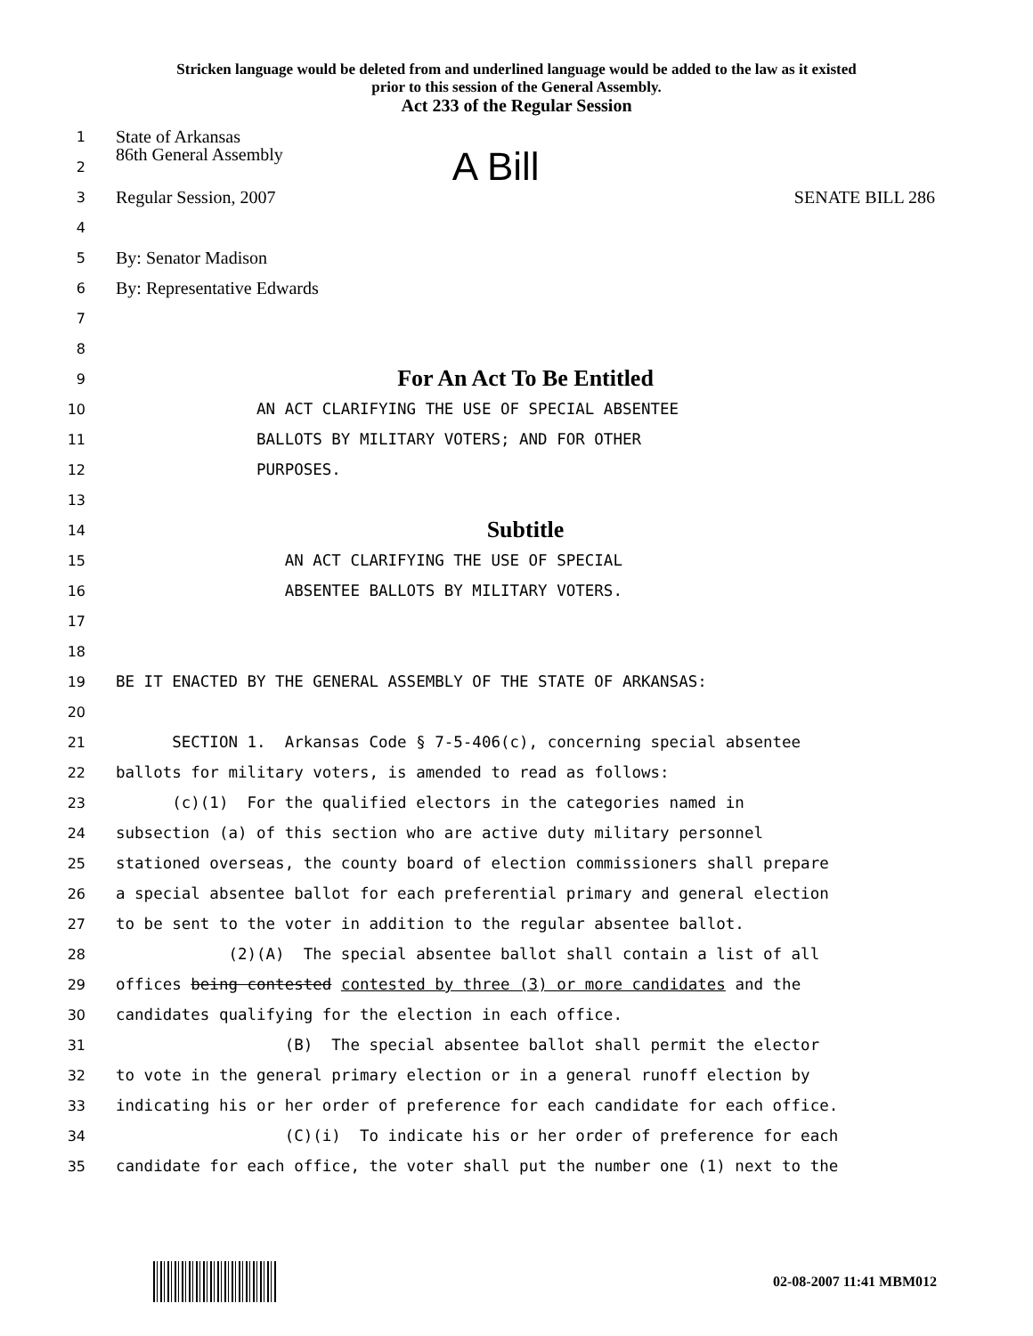Stricken language would be deleted from and underlined language would be added to the law as it existed
prior to this session of the General Assembly.
Act 233 of the Regular Session
1
State of Arkansas
2
86th General Assembly A Bill
3
Regular Session, 2007 SENATE BILL 286
4
5
By: Senator Madison
6
By: Representative Edwards
7
8
9
For An Act To Be Entitled
10
AN ACT CLARIFYING THE USE OF SPECIAL ABSENTEE
11
BALLOTS BY MILITARY VOTERS; AND FOR OTHER
12
PURPOSES.
13
14
Subtitle
15
AN ACT CLARIFYING THE USE OF SPECIAL
16
ABSENTEE BALLOTS BY MILITARY VOTERS.
17
18
19
BE IT ENACTED BY THE GENERAL ASSEMBLY OF THE STATE OF ARKANSAS:
20
21
SECTION 1. Arkansas Code § 7-5-406(c), concerning special absentee
22
ballots for military voters, is amended to read as follows:
23
(c)(1) For the qualified electors in the categories named in
24
subsection (a) of this section who are active duty military personnel
25
stationed overseas, the county board of election commissioners shall prepare
26
a special absentee ballot for each preferential primary and general election
27
to be sent to the voter in addition to the regular absentee ballot.
28
(2)(A) The special absentee ballot shall contain a list of all
29
offices being contested contested by three (3) or more candidates and the
30
candidates qualifying for the election in each office.
31
(B) The special absentee ballot shall permit the elector
32
to vote in the general primary election or in a general runoff election by
33
indicating his or her order of preference for each candidate for each office.
34
(C)(i) To indicate his or her order of preference for each
35
candidate for each office, the voter shall put the number one (1) next to the
02-08-2007 11:41 MBM012